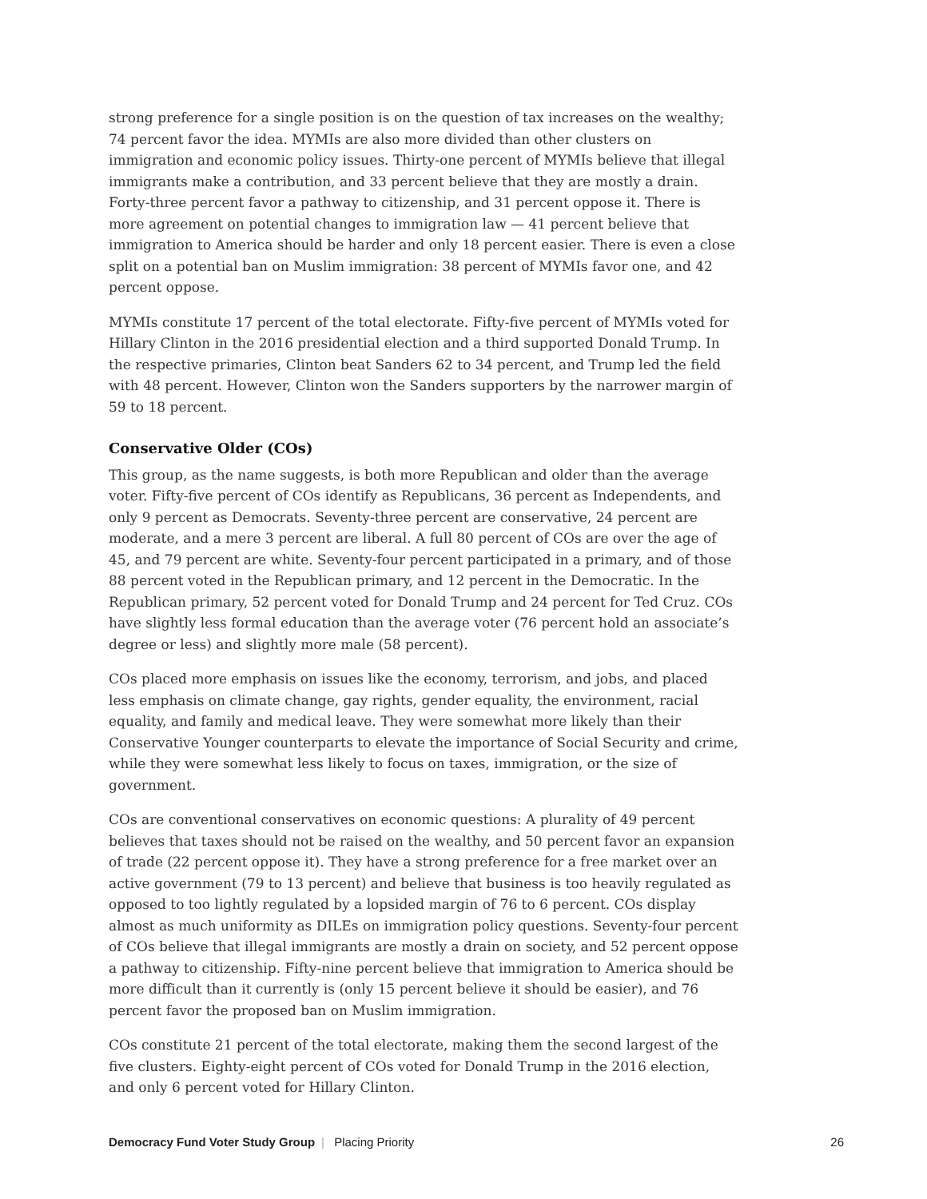strong preference for a single position is on the question of tax increases on the wealthy; 74 percent favor the idea. MYMIs are also more divided than other clusters on immigration and economic policy issues. Thirty-one percent of MYMIs believe that illegal immigrants make a contribution, and 33 percent believe that they are mostly a drain. Forty-three percent favor a pathway to citizenship, and 31 percent oppose it. There is more agreement on potential changes to immigration law — 41 percent believe that immigration to America should be harder and only 18 percent easier. There is even a close split on a potential ban on Muslim immigration: 38 percent of MYMIs favor one, and 42 percent oppose.
MYMIs constitute 17 percent of the total electorate. Fifty-five percent of MYMIs voted for Hillary Clinton in the 2016 presidential election and a third supported Donald Trump. In the respective primaries, Clinton beat Sanders 62 to 34 percent, and Trump led the field with 48 percent. However, Clinton won the Sanders supporters by the narrower margin of 59 to 18 percent.
Conservative Older (COs)
This group, as the name suggests, is both more Republican and older than the average voter. Fifty-five percent of COs identify as Republicans, 36 percent as Independents, and only 9 percent as Democrats. Seventy-three percent are conservative, 24 percent are moderate, and a mere 3 percent are liberal. A full 80 percent of COs are over the age of 45, and 79 percent are white. Seventy-four percent participated in a primary, and of those 88 percent voted in the Republican primary, and 12 percent in the Democratic. In the Republican primary, 52 percent voted for Donald Trump and 24 percent for Ted Cruz. COs have slightly less formal education than the average voter (76 percent hold an associate’s degree or less) and slightly more male (58 percent).
COs placed more emphasis on issues like the economy, terrorism, and jobs, and placed less emphasis on climate change, gay rights, gender equality, the environment, racial equality, and family and medical leave. They were somewhat more likely than their Conservative Younger counterparts to elevate the importance of Social Security and crime, while they were somewhat less likely to focus on taxes, immigration, or the size of government.
COs are conventional conservatives on economic questions: A plurality of 49 percent believes that taxes should not be raised on the wealthy, and 50 percent favor an expansion of trade (22 percent oppose it). They have a strong preference for a free market over an active government (79 to 13 percent) and believe that business is too heavily regulated as opposed to too lightly regulated by a lopsided margin of 76 to 6 percent. COs display almost as much uniformity as DILEs on immigration policy questions. Seventy-four percent of COs believe that illegal immigrants are mostly a drain on society, and 52 percent oppose a pathway to citizenship. Fifty-nine percent believe that immigration to America should be more difficult than it currently is (only 15 percent believe it should be easier), and 76 percent favor the proposed ban on Muslim immigration.
COs constitute 21 percent of the total electorate, making them the second largest of the five clusters. Eighty-eight percent of COs voted for Donald Trump in the 2016 election, and only 6 percent voted for Hillary Clinton.
Democracy Fund Voter Study Group | Placing Priority
26